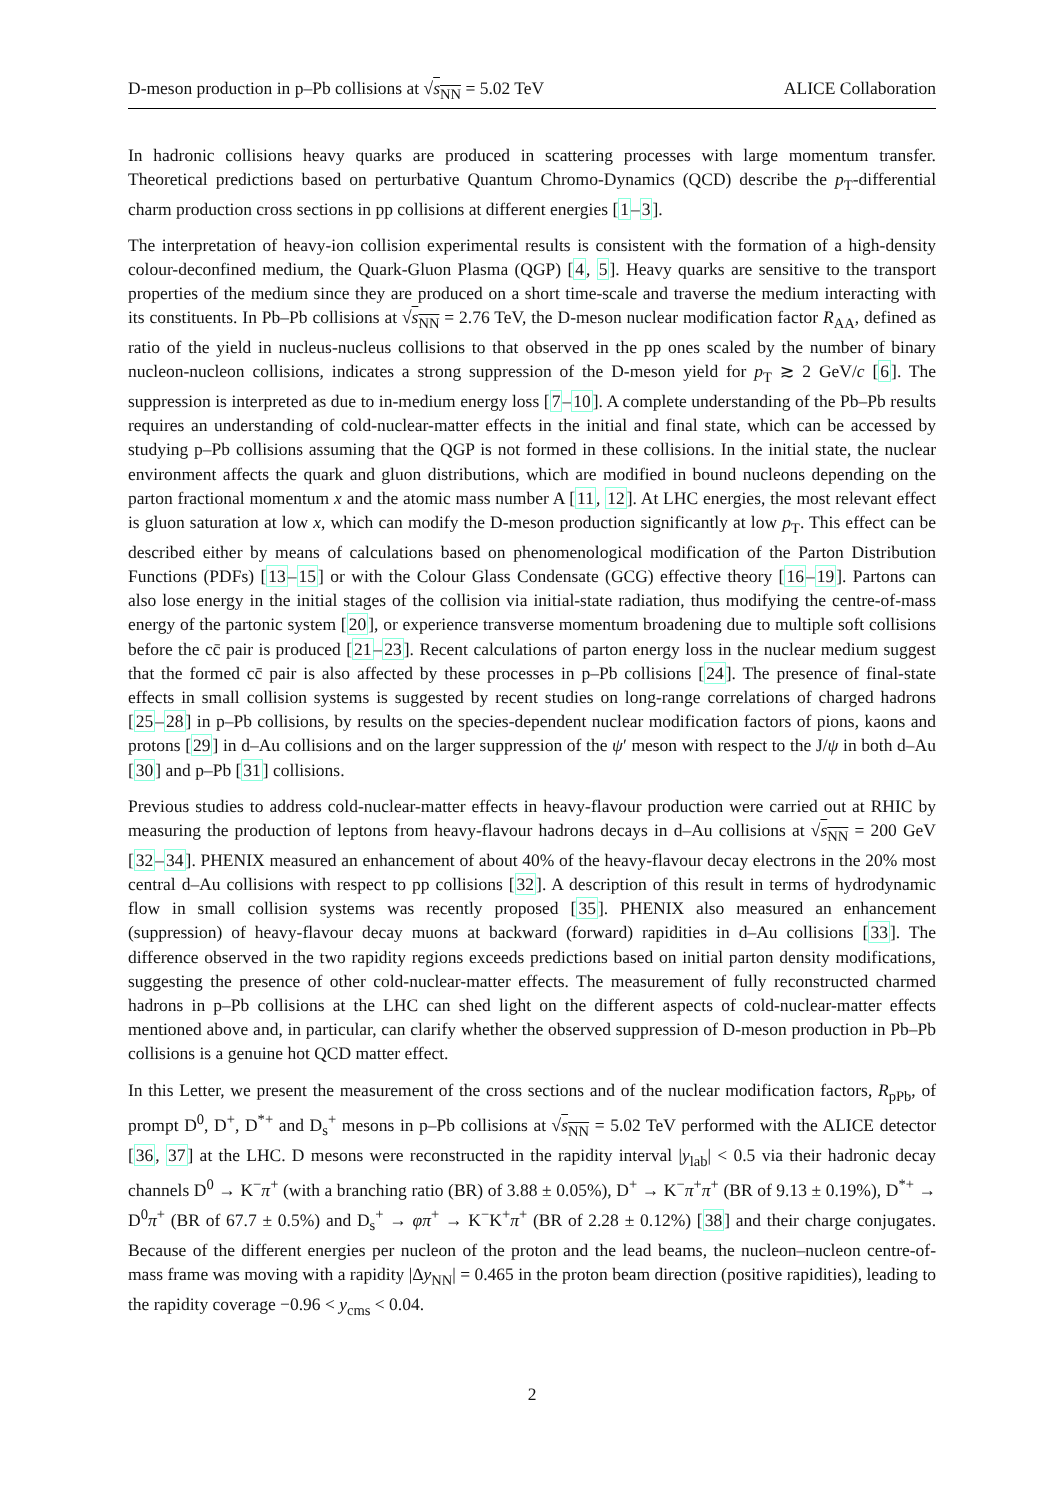D-meson production in p–Pb collisions at √s<sub>NN</sub> = 5.02 TeV ALICE Collaboration
In hadronic collisions heavy quarks are produced in scattering processes with large momentum transfer. Theoretical predictions based on perturbative Quantum Chromo-Dynamics (QCD) describe the p<sub>T</sub>-differential charm production cross sections in pp collisions at different energies [1–3].
The interpretation of heavy-ion collision experimental results is consistent with the formation of a high-density colour-deconfined medium, the Quark-Gluon Plasma (QGP) [4, 5]. Heavy quarks are sensitive to the transport properties of the medium since they are produced on a short time-scale and traverse the medium interacting with its constituents. In Pb–Pb collisions at √s<sub>NN</sub> = 2.76 TeV, the D-meson nuclear modification factor R<sub>AA</sub>, defined as ratio of the yield in nucleus-nucleus collisions to that observed in the pp ones scaled by the number of binary nucleon-nucleon collisions, indicates a strong suppression of the D-meson yield for p<sub>T</sub> ≳ 2 GeV/c [6]. The suppression is interpreted as due to in-medium energy loss [7–10]. A complete understanding of the Pb–Pb results requires an understanding of cold-nuclear-matter effects in the initial and final state, which can be accessed by studying p–Pb collisions assuming that the QGP is not formed in these collisions. In the initial state, the nuclear environment affects the quark and gluon distributions, which are modified in bound nucleons depending on the parton fractional momentum x and the atomic mass number A [11, 12]. At LHC energies, the most relevant effect is gluon saturation at low x, which can modify the D-meson production significantly at low p<sub>T</sub>. This effect can be described either by means of calculations based on phenomenological modification of the Parton Distribution Functions (PDFs) [13–15] or with the Colour Glass Condensate (GCG) effective theory [16–19]. Partons can also lose energy in the initial stages of the collision via initial-state radiation, thus modifying the centre-of-mass energy of the partonic system [20], or experience transverse momentum broadening due to multiple soft collisions before the cc̄ pair is produced [21–23]. Recent calculations of parton energy loss in the nuclear medium suggest that the formed cc̄ pair is also affected by these processes in p–Pb collisions [24]. The presence of final-state effects in small collision systems is suggested by recent studies on long-range correlations of charged hadrons [25–28] in p–Pb collisions, by results on the species-dependent nuclear modification factors of pions, kaons and protons [29] in d–Au collisions and on the larger suppression of the ψ′ meson with respect to the J/ψ in both d–Au [30] and p–Pb [31] collisions.
Previous studies to address cold-nuclear-matter effects in heavy-flavour production were carried out at RHIC by measuring the production of leptons from heavy-flavour hadrons decays in d–Au collisions at √s<sub>NN</sub> = 200 GeV [32–34]. PHENIX measured an enhancement of about 40% of the heavy-flavour decay electrons in the 20% most central d–Au collisions with respect to pp collisions [32]. A description of this result in terms of hydrodynamic flow in small collision systems was recently proposed [35]. PHENIX also measured an enhancement (suppression) of heavy-flavour decay muons at backward (forward) rapidities in d–Au collisions [33]. The difference observed in the two rapidity regions exceeds predictions based on initial parton density modifications, suggesting the presence of other cold-nuclear-matter effects. The measurement of fully reconstructed charmed hadrons in p–Pb collisions at the LHC can shed light on the different aspects of cold-nuclear-matter effects mentioned above and, in particular, can clarify whether the observed suppression of D-meson production in Pb–Pb collisions is a genuine hot QCD matter effect.
In this Letter, we present the measurement of the cross sections and of the nuclear modification factors, R<sub>pPb</sub>, of prompt D<sup>0</sup>, D<sup>+</sup>, D<sup>*+</sup> and D<sub>s</sub><sup>+</sup> mesons in p–Pb collisions at √s<sub>NN</sub> = 5.02 TeV performed with the ALICE detector [36, 37] at the LHC. D mesons were reconstructed in the rapidity interval |y<sub>lab</sub>| < 0.5 via their hadronic decay channels D<sup>0</sup> → K<sup>−</sup>π<sup>+</sup> (with a branching ratio (BR) of 3.88 ± 0.05%), D<sup>+</sup> → K<sup>−</sup>π<sup>+</sup>π<sup>+</sup> (BR of 9.13 ± 0.19%), D<sup>*+</sup> → D<sup>0</sup>π<sup>+</sup> (BR of 67.7 ± 0.5%) and D<sub>s</sub><sup>+</sup> → φπ<sup>+</sup> → K<sup>−</sup>K<sup>+</sup>π<sup>+</sup> (BR of 2.28 ± 0.12%) [38] and their charge conjugates. Because of the different energies per nucleon of the proton and the lead beams, the nucleon–nucleon centre-of-mass frame was moving with a rapidity |Δy<sub>NN</sub>| = 0.465 in the proton beam direction (positive rapidities), leading to the rapidity coverage −0.96 < y<sub>cms</sub> < 0.04.
2